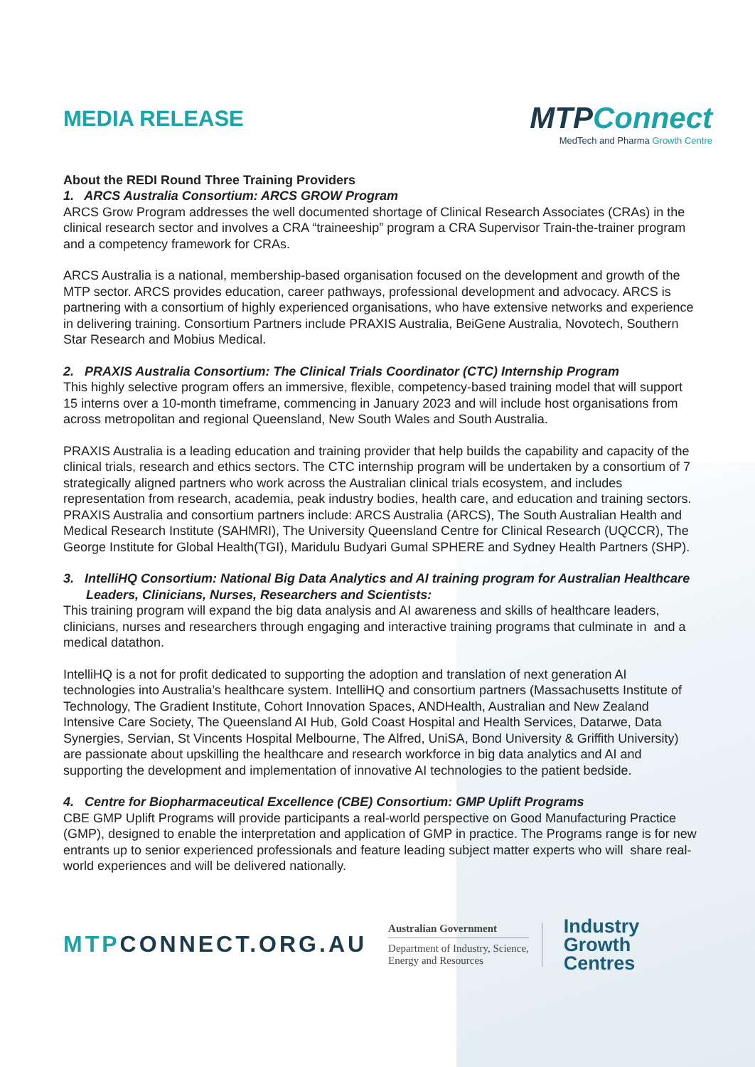MEDIA RELEASE
MTPConnect
MedTech and Pharma Growth Centre
About the REDI Round Three Training Providers
1. ARCS Australia Consortium: ARCS GROW Program
ARCS Grow Program addresses the well documented shortage of Clinical Research Associates (CRAs) in the clinical research sector and involves a CRA “traineeship” program a CRA Supervisor Train-the-trainer program and a competency framework for CRAs.
ARCS Australia is a national, membership-based organisation focused on the development and growth of the MTP sector. ARCS provides education, career pathways, professional development and advocacy. ARCS is partnering with a consortium of highly experienced organisations, who have extensive networks and experience in delivering training. Consortium Partners include PRAXIS Australia, BeiGene Australia, Novotech, Southern Star Research and Mobius Medical.
2. PRAXIS Australia Consortium: The Clinical Trials Coordinator (CTC) Internship Program
This highly selective program offers an immersive, flexible, competency-based training model that will support 15 interns over a 10-month timeframe, commencing in January 2023 and will include host organisations from across metropolitan and regional Queensland, New South Wales and South Australia.
PRAXIS Australia is a leading education and training provider that help builds the capability and capacity of the clinical trials, research and ethics sectors. The CTC internship program will be undertaken by a consortium of 7 strategically aligned partners who work across the Australian clinical trials ecosystem, and includes representation from research, academia, peak industry bodies, health care, and education and training sectors. PRAXIS Australia and consortium partners include: ARCS Australia (ARCS), The South Australian Health and Medical Research Institute (SAHMRI), The University Queensland Centre for Clinical Research (UQCCR), The George Institute for Global Health(TGI), Maridulu Budyari Gumal SPHERE and Sydney Health Partners (SHP).
3. IntelliHQ Consortium: National Big Data Analytics and AI training program for Australian Healthcare Leaders, Clinicians, Nurses, Researchers and Scientists:
This training program will expand the big data analysis and AI awareness and skills of healthcare leaders, clinicians, nurses and researchers through engaging and interactive training programs that culminate in and a medical datathon.
IntelliHQ is a not for profit dedicated to supporting the adoption and translation of next generation AI technologies into Australia’s healthcare system. IntelliHQ and consortium partners (Massachusetts Institute of Technology, The Gradient Institute, Cohort Innovation Spaces, ANDHealth, Australian and New Zealand Intensive Care Society, The Queensland AI Hub, Gold Coast Hospital and Health Services, Datarwe, Data Synergies, Servian, St Vincents Hospital Melbourne, The Alfred, UniSA, Bond University & Griffith University) are passionate about upskilling the healthcare and research workforce in big data analytics and AI and supporting the development and implementation of innovative AI technologies to the patient bedside.
4. Centre for Biopharmaceutical Excellence (CBE) Consortium: GMP Uplift Programs
CBE GMP Uplift Programs will provide participants a real-world perspective on Good Manufacturing Practice (GMP), designed to enable the interpretation and application of GMP in practice. The Programs range is for new entrants up to senior experienced professionals and feature leading subject matter experts who will share real-world experiences and will be delivered nationally.
MTPCONNECT.ORG.AU
Australian Government
Department of Industry, Science,
Energy and Resources
Industry
Growth
Centres